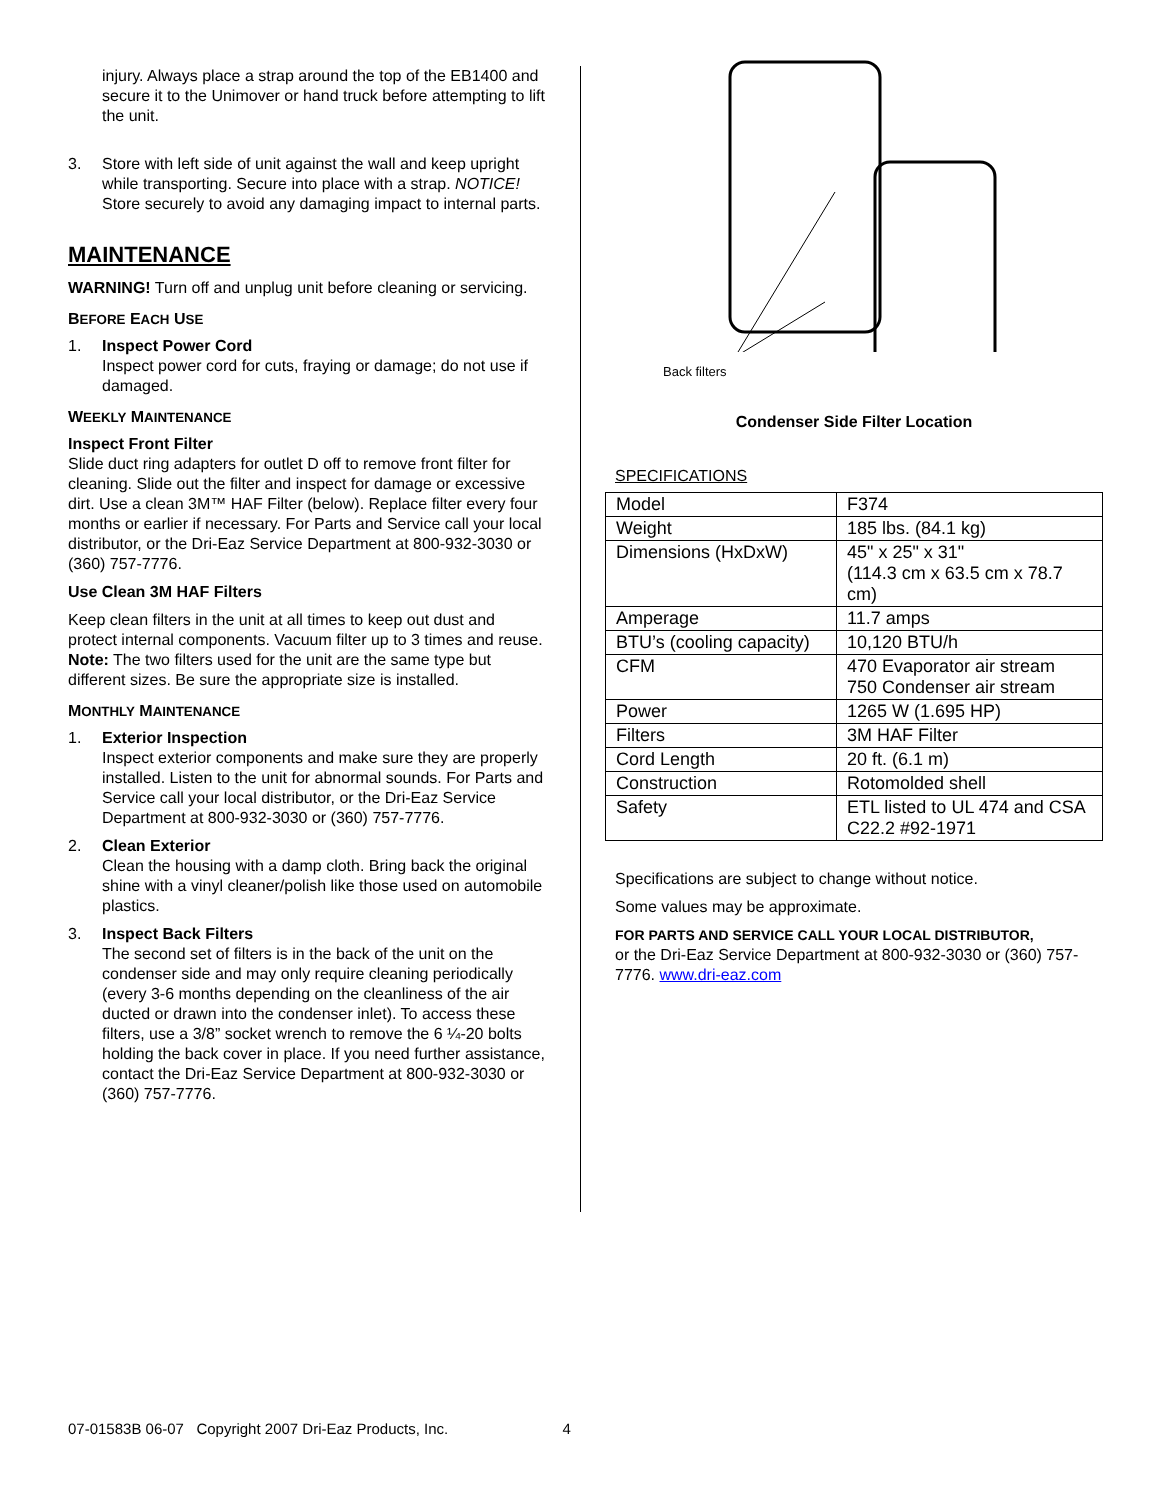injury. Always place a strap around the top of the EB1400 and secure it to the Unimover or hand truck before attempting to lift the unit.
3. Store with left side of unit against the wall and keep upright while transporting. Secure into place with a strap. NOTICE! Store securely to avoid any damaging impact to internal parts.
MAINTENANCE
WARNING! Turn off and unplug unit before cleaning or servicing.
BEFORE EACH USE
1. Inspect Power Cord
Inspect power cord for cuts, fraying or damage; do not use if damaged.
WEEKLY MAINTENANCE
Inspect Front Filter
Slide duct ring adapters for outlet D off to remove front filter for cleaning. Slide out the filter and inspect for damage or excessive dirt. Use a clean 3M™ HAF Filter (below). Replace filter every four months or earlier if necessary. For Parts and Service call your local distributor, or the Dri-Eaz Service Department at 800-932-3030 or (360) 757-7776.
Use Clean 3M HAF Filters
Keep clean filters in the unit at all times to keep out dust and protect internal components. Vacuum filter up to 3 times and reuse. Note: The two filters used for the unit are the same type but different sizes. Be sure the appropriate size is installed.
MONTHLY MAINTENANCE
1. Exterior Inspection
Inspect exterior components and make sure they are properly installed. Listen to the unit for abnormal sounds. For Parts and Service call your local distributor, or the Dri-Eaz Service Department at 800-932-3030 or (360) 757-7776.
2. Clean Exterior
Clean the housing with a damp cloth. Bring back the original shine with a vinyl cleaner/polish like those used on automobile plastics.
3. Inspect Back Filters
The second set of filters is in the back of the unit on the condenser side and may only require cleaning periodically (every 3-6 months depending on the cleanliness of the air ducted or drawn into the condenser inlet). To access these filters, use a 3/8” socket wrench to remove the 6 ¼-20 bolts holding the back cover in place. If you need further assistance, contact the Dri-Eaz Service Department at 800-932-3030 or (360) 757-7776.
Back filters
Condenser Side Filter Location
SPECIFICATIONS
| Model | F374 |
| Weight | 185 lbs. (84.1 kg) |
| Dimensions (HxDxW) | 45" x 25" x 31" (114.3 cm x 63.5 cm x 78.7 cm) |
| Amperage | 11.7 amps |
| BTU’s (cooling capacity) | 10,120 BTU/h |
| CFM | 470 Evaporator air stream 750 Condenser air stream |
| Power | 1265 W (1.695 HP) |
| Filters | 3M HAF Filter |
| Cord Length | 20 ft. (6.1 m) |
| Construction | Rotomolded shell |
| Safety | ETL listed to UL 474 and CSA C22.2 #92-1971 |
Specifications are subject to change without notice.
Some values may be approximate.
FOR PARTS AND SERVICE CALL YOUR LOCAL DISTRIBUTOR,
or the Dri-Eaz Service Department at 800-932-3030 or (360) 757-7776. www.dri-eaz.com
07-01583B 06-07 Copyright 2007 Dri-Eaz Products, Inc. 4